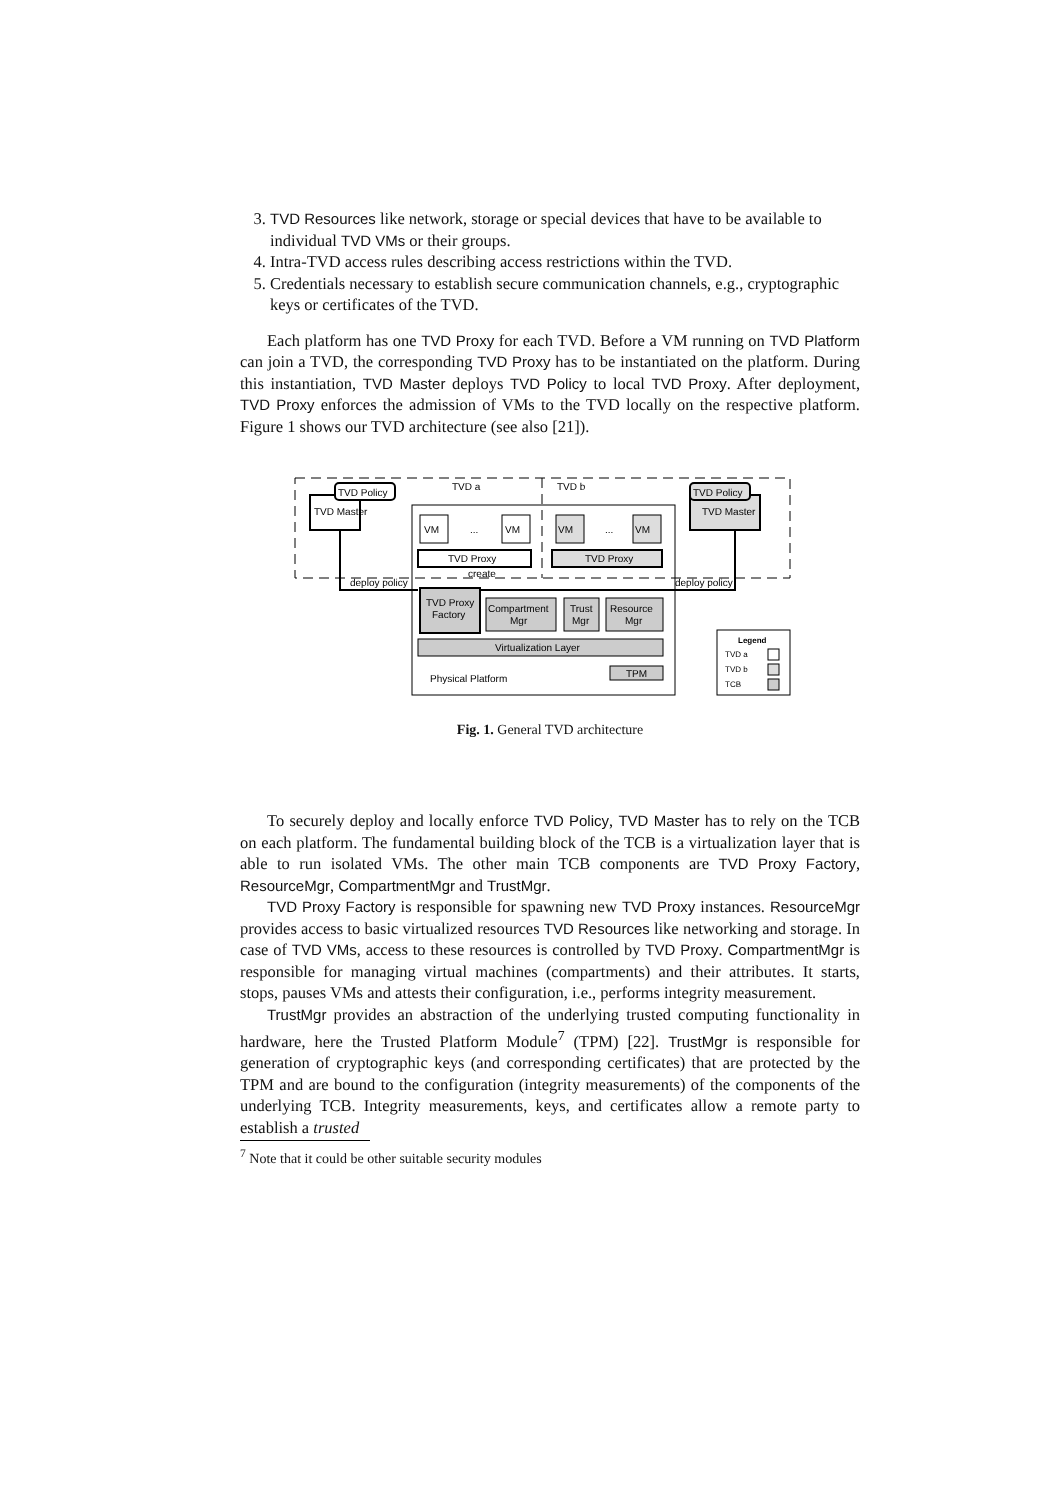3. TVD Resources like network, storage or special devices that have to be available to individual TVD VMs or their groups.
4. Intra-TVD access rules describing access restrictions within the TVD.
5. Credentials necessary to establish secure communication channels, e.g., cryptographic keys or certificates of the TVD.
Each platform has one TVD Proxy for each TVD. Before a VM running on TVD Platform can join a TVD, the corresponding TVD Proxy has to be instantiated on the platform. During this instantiation, TVD Master deploys TVD Policy to local TVD Proxy. After deployment, TVD Proxy enforces the admission of VMs to the TVD locally on the respective platform. Figure 1 shows our TVD architecture (see also [21]).
TVD Master
TVD Policy
TVD a
TVD b
VM
...
VM
VM
...
VM
TVD Proxy
TVD Proxy
TVD Master
TVD Policy
deploy policy
deploy policy
create
TVD Proxy
Factory
Compartment
Mgr
Trust
Mgr
Resource
Mgr
Virtualization Layer
Physical Platform
TPM
Legend
TVD a
TVD b
TCB
Fig. 1. General TVD architecture
To securely deploy and locally enforce TVD Policy, TVD Master has to rely on the TCB on each platform. The fundamental building block of the TCB is a virtualization layer that is able to run isolated VMs. The other main TCB components are TVD Proxy Factory, ResourceMgr, CompartmentMgr and TrustMgr.
TVD Proxy Factory is responsible for spawning new TVD Proxy instances. ResourceMgr provides access to basic virtualized resources TVD Resources like networking and storage. In case of TVD VMs, access to these resources is controlled by TVD Proxy. CompartmentMgr is responsible for managing virtual machines (compartments) and their attributes. It starts, stops, pauses VMs and attests their configuration, i.e., performs integrity measurement.
TrustMgr provides an abstraction of the underlying trusted computing functionality in hardware, here the Trusted Platform Module<sup>7</sup> (TPM) [22]. TrustMgr is responsible for generation of cryptographic keys (and corresponding certificates) that are protected by the TPM and are bound to the configuration (integrity measurements) of the components of the underlying TCB. Integrity measurements, keys, and certificates allow a remote party to establish a trusted
<sup>7</sup> Note that it could be other suitable security modules